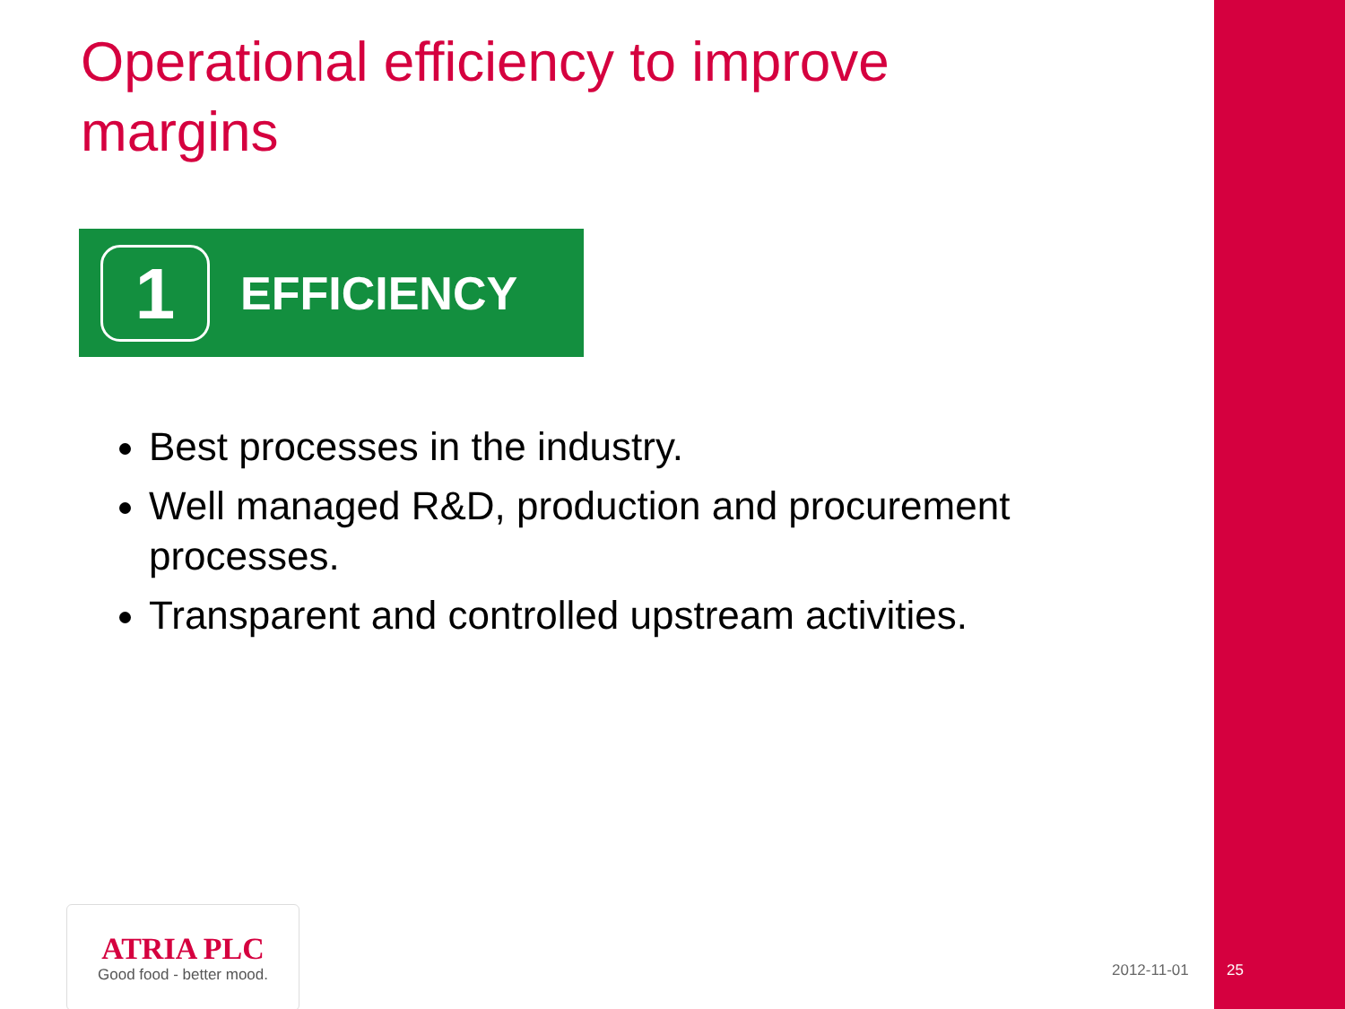Operational efficiency to improve margins
1
EFFICIENCY
Best processes in the industry.
Well managed R&D, production and procurement processes.
Transparent and controlled upstream activities.
ATRIA PLC
Good food - better mood.
2012-11-01 25